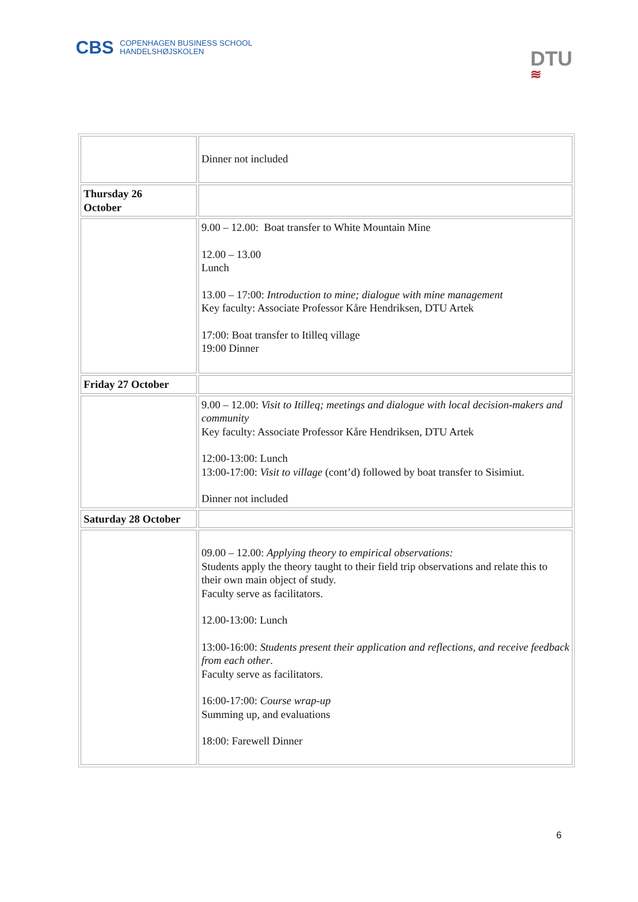CBS COPENHAGEN BUSINESS SCHOOL
HANDELSHØJSKOLEN
DTU
≋
| | Dinner not included |
| Thursday 26 October | |
| | 9.00 – 12.00: Boat transfer to White Mountain Mine 12.00 – 13.00 Lunch 13.00 – 17:00: Introduction to mine; dialogue with mine management Key faculty: Associate Professor Kåre Hendriksen, DTU Artek 17:00: Boat transfer to Itilleq village 19:00 Dinner |
| Friday 27 October | |
| | 9.00 – 12.00: Visit to Itilleq; meetings and dialogue with local decision-makers and community Key faculty: Associate Professor Kåre Hendriksen, DTU Artek 12:00-13:00: Lunch 13:00-17:00: Visit to village (cont’d) followed by boat transfer to Sisimiut. Dinner not included |
| Saturday 28 October | |
| | 09.00 – 12.00: Applying theory to empirical observations: Students apply the theory taught to their field trip observations and relate this to their own main object of study. Faculty serve as facilitators. 12.00-13:00: Lunch 13:00-16:00: Students present their application and reflections, and receive feedback from each other . Faculty serve as facilitators. 16:00-17:00: Course wrap-up Summing up, and evaluations 18:00: Farewell Dinner |
6